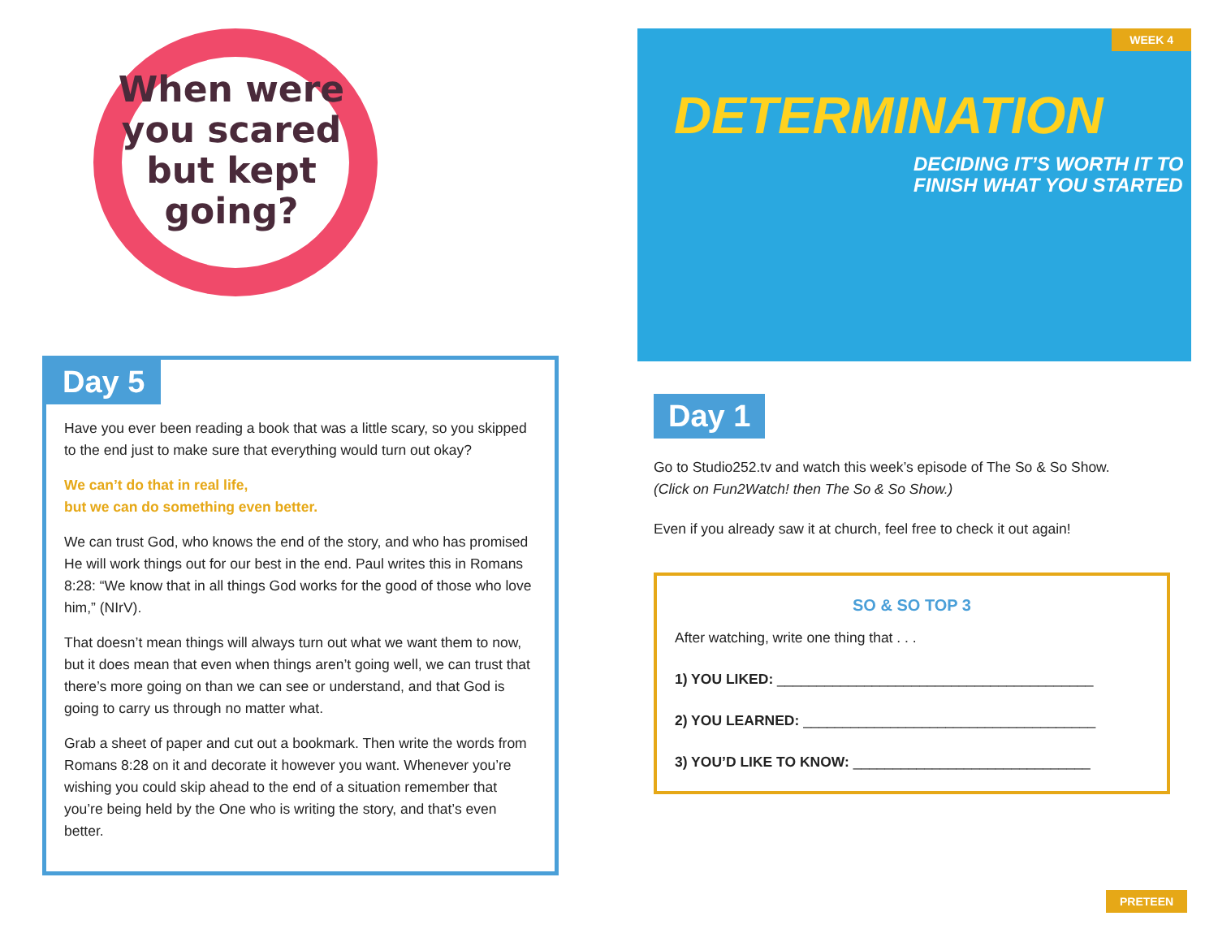When were you scared but kept going?
Day 5
Have you ever been reading a book that was a little scary, so you skipped to the end just to make sure that everything would turn out okay?
We can’t do that in real life,
but we can do something even better.
We can trust God, who knows the end of the story, and who has promised He will work things out for our best in the end. Paul writes this in Romans 8:28: “We know that in all things God works for the good of those who love him,” (NIrV).
That doesn’t mean things will always turn out what we want them to now, but it does mean that even when things aren’t going well, we can trust that there’s more going on than we can see or understand, and that God is going to carry us through no matter what.
Grab a sheet of paper and cut out a bookmark. Then write the words from Romans 8:28 on it and decorate it however you want. Whenever you’re wishing you could skip ahead to the end of a situation remember that you’re being held by the One who is writing the story, and that’s even better.
WEEK 4
DETERMINATION
DECIDING IT’S WORTH IT TO FINISH WHAT YOU STARTED
Day 1
Go to Studio252.tv and watch this week’s episode of The So & So Show.
(Click on Fun2Watch! then The So & So Show.)
Even if you already saw it at church, feel free to check it out again!
SO & SO TOP 3
After watching, write one thing that . . .
1) YOU LIKED: ________________________________________
2) YOU LEARNED: _____________________________________
3) YOU’D LIKE TO KNOW: ______________________________
PRETEEN